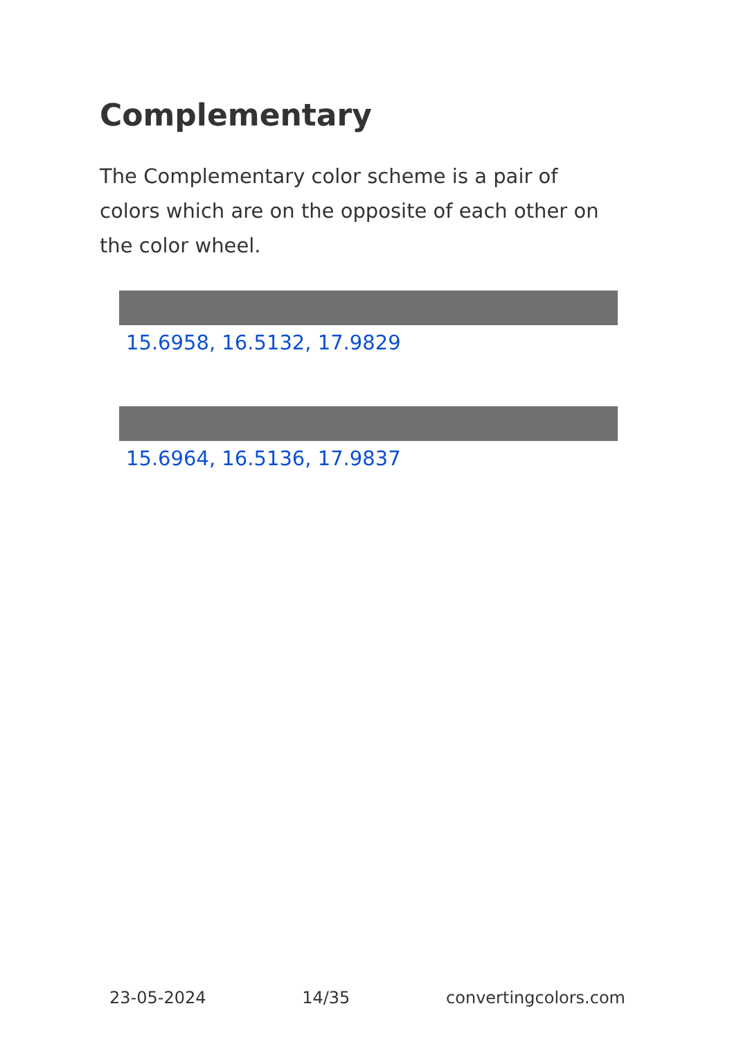Complementary
The Complementary color scheme is a pair of colors which are on the opposite of each other on the color wheel.
15.6958, 16.5132, 17.9829
15.6964, 16.5136, 17.9837
23-05-2024 14/35 convertingcolors.com